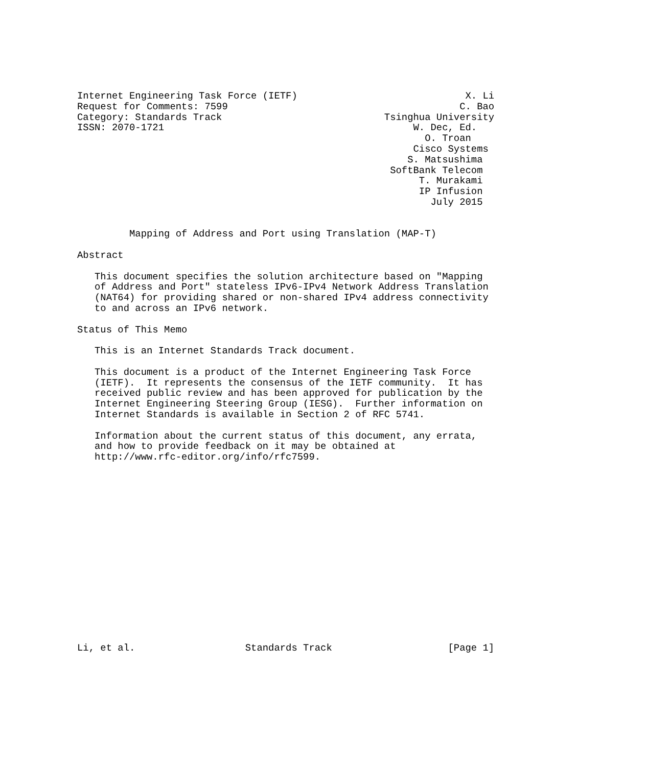Internet Engineering Task Force (IETF)                             X. Li
Request for Comments: 7599                                        C. Bao
Category: Standards Track                            Tsinghua University
ISSN: 2070-1721                                           W. Dec, Ed.
                                                            O. Troan
                                                          Cisco Systems
                                                         S. Matsushima
                                                      SoftBank Telecom
                                                           T. Murakami
                                                           IP Infusion
                                                             July 2015


         Mapping of Address and Port using Translation (MAP-T)

Abstract

   This document specifies the solution architecture based on "Mapping
   of Address and Port" stateless IPv6-IPv4 Network Address Translation
   (NAT64) for providing shared or non-shared IPv4 address connectivity
   to and across an IPv6 network.

Status of This Memo

   This is an Internet Standards Track document.

   This document is a product of the Internet Engineering Task Force
   (IETF).  It represents the consensus of the IETF community.  It has
   received public review and has been approved for publication by the
   Internet Engineering Steering Group (IESG).  Further information on
   Internet Standards is available in Section 2 of RFC 5741.

   Information about the current status of this document, any errata,
   and how to provide feedback on it may be obtained at
   http://www.rfc-editor.org/info/rfc7599.

















Li, et al.                   Standards Track                    [Page 1]